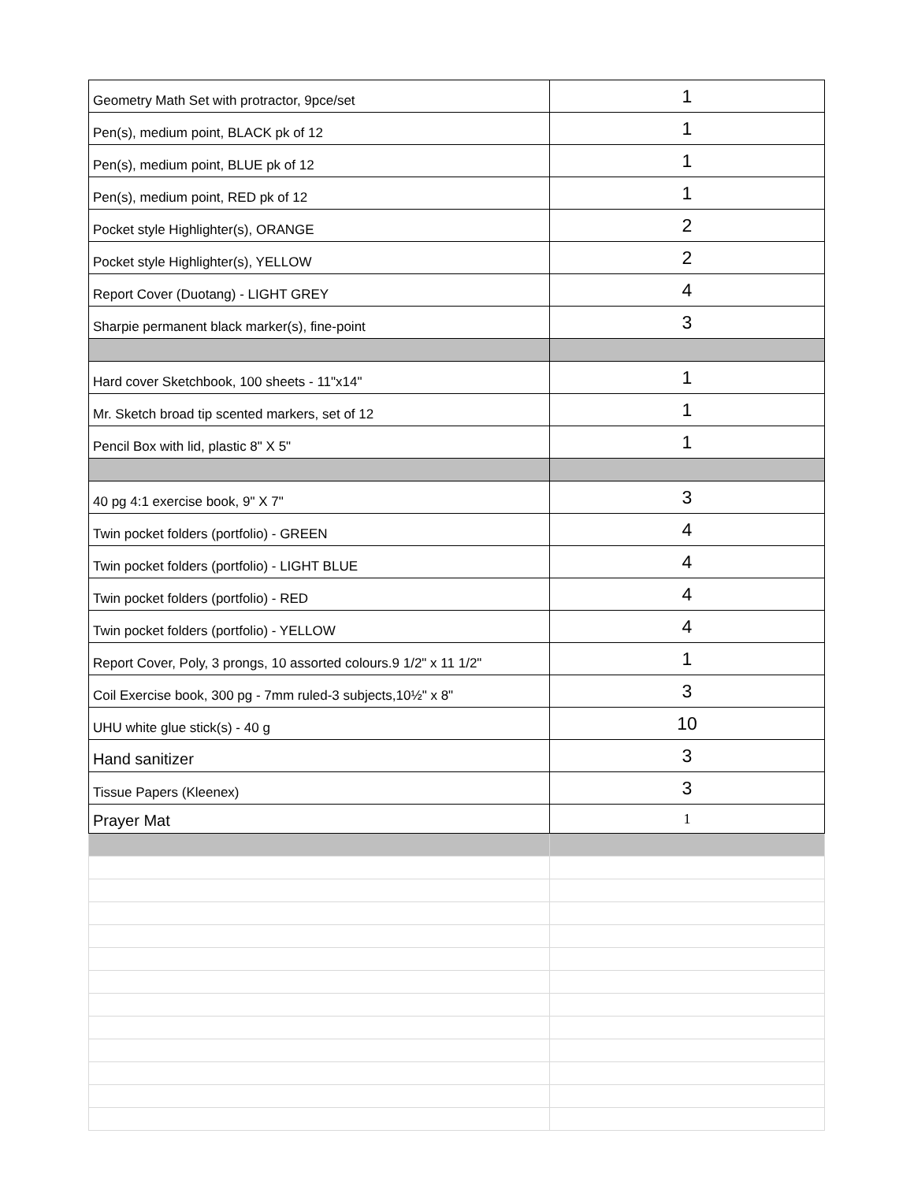| Geometry Math Set with protractor, 9pce/set | 1 |
| Pen(s), medium point, BLACK pk of 12 | 1 |
| Pen(s), medium point, BLUE pk of 12 | 1 |
| Pen(s), medium point, RED pk of 12 | 1 |
| Pocket style Highlighter(s), ORANGE | 2 |
| Pocket style Highlighter(s), YELLOW | 2 |
| Report Cover (Duotang) - LIGHT GREY | 4 |
| Sharpie permanent black marker(s), fine-point | 3 |
| Hard cover Sketchbook, 100 sheets - 11"x14" | 1 |
| Mr. Sketch broad tip scented markers, set of 12 | 1 |
| Pencil Box with lid, plastic 8" X 5" | 1 |
| 40 pg 4:1 exercise book, 9" X 7" | 3 |
| Twin pocket folders (portfolio) - GREEN | 4 |
| Twin pocket folders (portfolio) - LIGHT BLUE | 4 |
| Twin pocket folders (portfolio) - RED | 4 |
| Twin pocket folders (portfolio) - YELLOW | 4 |
| Report Cover, Poly, 3 prongs, 10 assorted colours.9 1/2" x 11 1/2" | 1 |
| Coil Exercise book, 300 pg - 7mm ruled-3 subjects,10½" x 8" | 3 |
| UHU white glue stick(s) - 40 g | 10 |
| Hand sanitizer | 3 |
| Tissue Papers (Kleenex) | 3 |
| Prayer Mat | 1 |